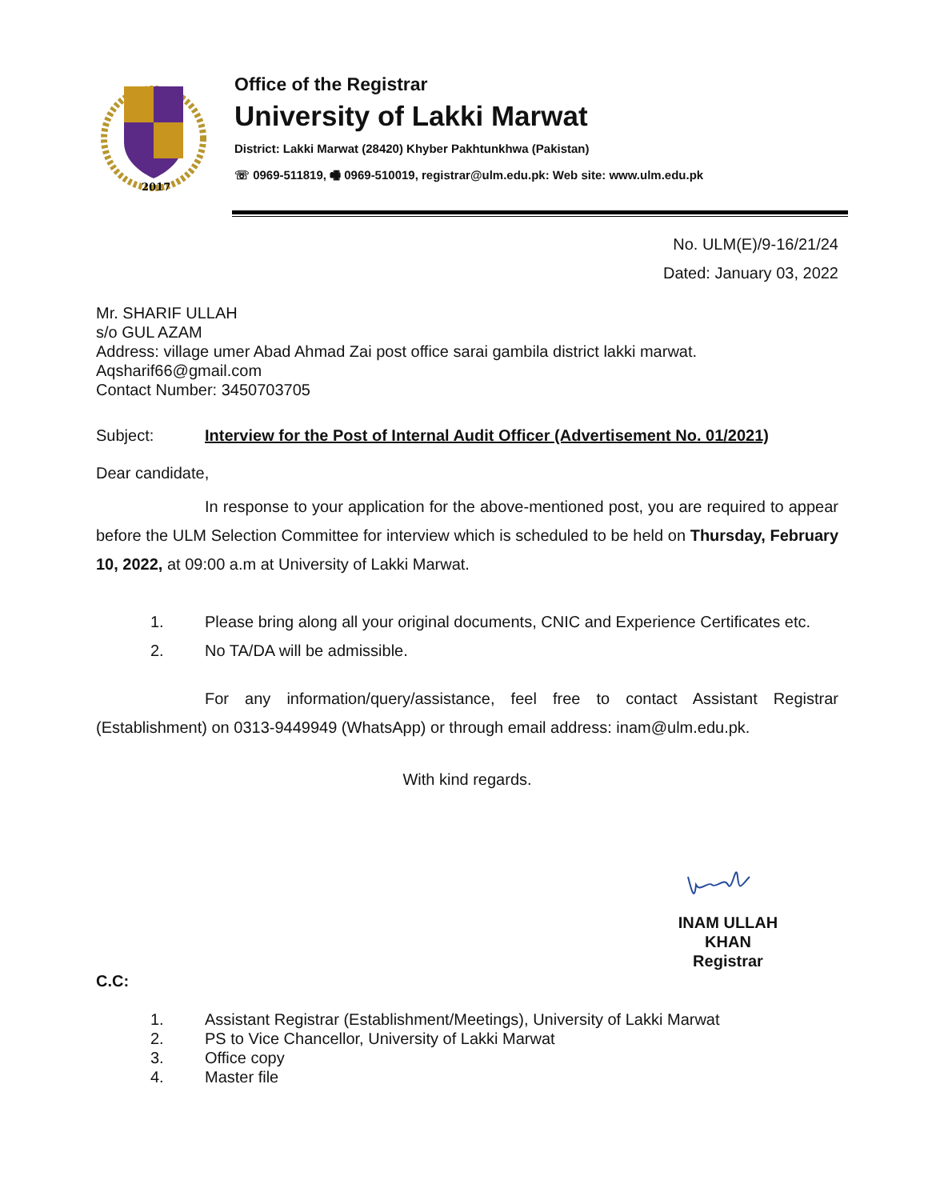2017
Office of the Registrar
University of Lakki Marwat
District: Lakki Marwat (28420) Khyber Pakhtunkhwa (Pakistan)
☏ 0969-511819, 🖷 0969-510019, registrar@ulm.edu.pk: Web site: www.ulm.edu.pk
No. ULM(E)/9-16/21/24
Dated: January 03, 2022
Mr. SHARIF ULLAH
s/o GUL AZAM
Address: village umer Abad Ahmad Zai post office sarai gambila district lakki marwat.
Aqsharif66@gmail.com
Contact Number: 3450703705
Subject: Interview for the Post of Internal Audit Officer (Advertisement No. 01/2021)
Dear candidate,
In response to your application for the above-mentioned post, you are required to appear before the ULM Selection Committee for interview which is scheduled to be held on Thursday, February 10, 2022, at 09:00 a.m at University of Lakki Marwat.
1. Please bring along all your original documents, CNIC and Experience Certificates etc.
2. No TA/DA will be admissible.
For any information/query/assistance, feel free to contact Assistant Registrar (Establishment) on 0313-9449949 (WhatsApp) or through email address: inam@ulm.edu.pk.
With kind regards.
INAM ULLAH KHAN
Registrar
C.C:
1. Assistant Registrar (Establishment/Meetings), University of Lakki Marwat
2. PS to Vice Chancellor, University of Lakki Marwat
3. Office copy
4. Master file